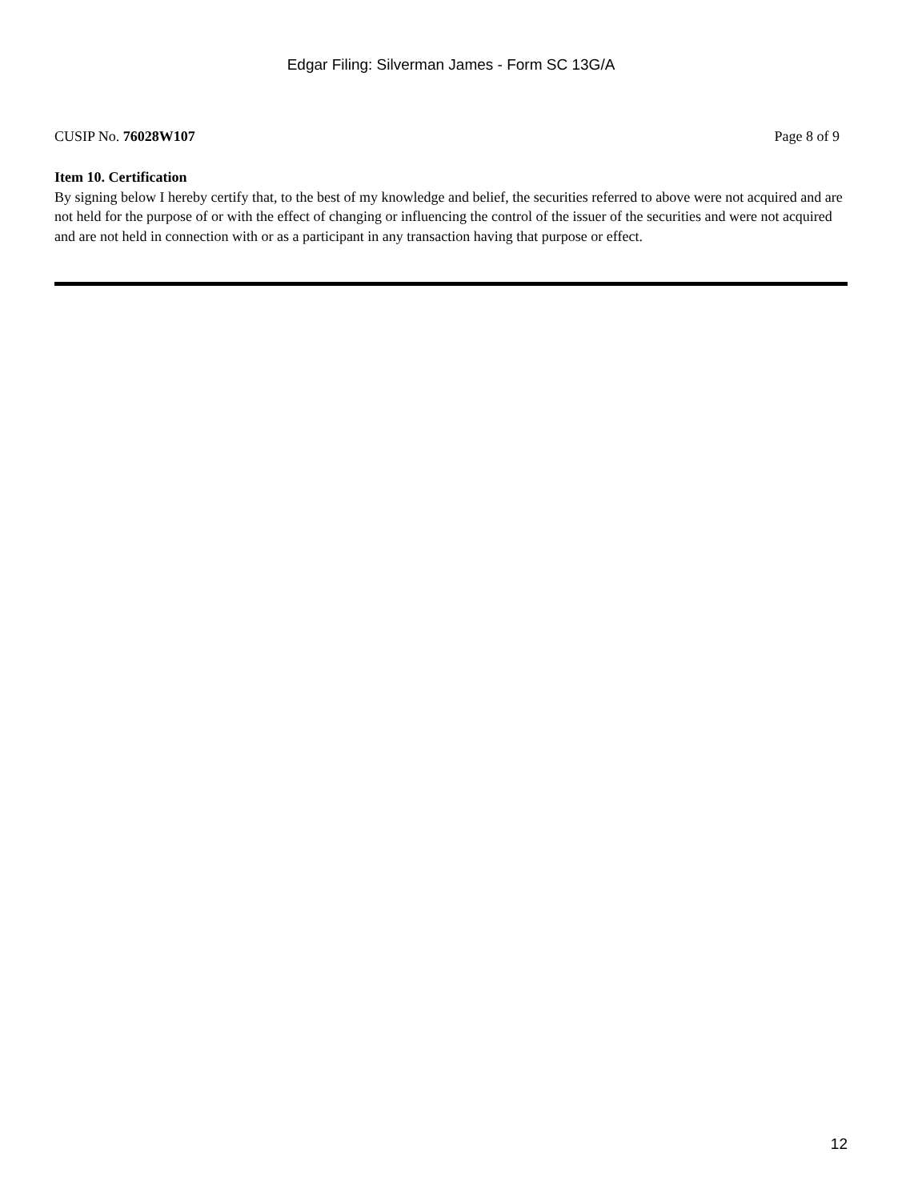Edgar Filing: Silverman James - Form SC 13G/A
CUSIP No. 76028W107 Page 8 of 9
Item 10. Certification
By signing below I hereby certify that, to the best of my knowledge and belief, the securities referred to above were not acquired and are not held for the purpose of or with the effect of changing or influencing the control of the issuer of the securities and were not acquired and are not held in connection with or as a participant in any transaction having that purpose or effect.
12